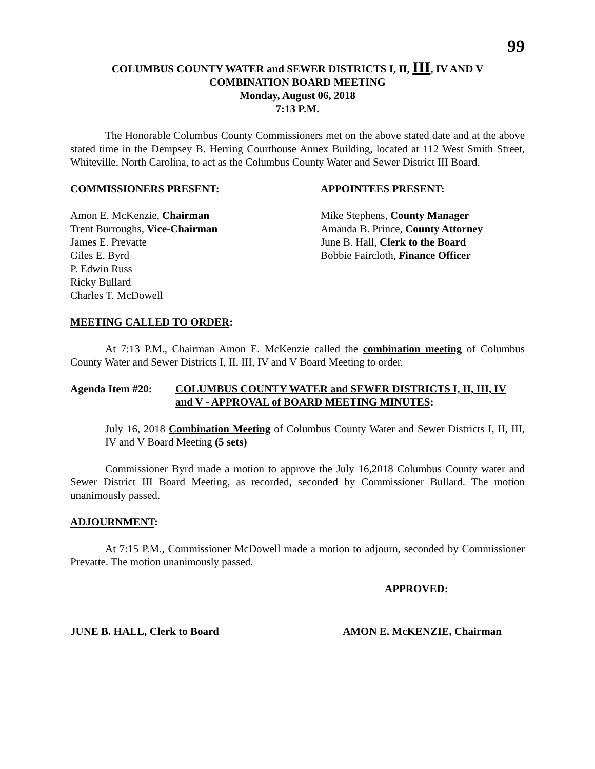99
COLUMBUS COUNTY WATER and SEWER DISTRICTS I, II, III, IV AND V
COMBINATION BOARD MEETING
Monday, August 06, 2018
7:13 P.M.
The Honorable Columbus County Commissioners met on the above stated date and at the above stated time in the Dempsey B. Herring Courthouse Annex Building, located at 112 West Smith Street, Whiteville, North Carolina, to act as the Columbus County Water and Sewer District III Board.
COMMISSIONERS PRESENT: APPOINTEES PRESENT:
Amon E. McKenzie, Chairman
Trent Burroughs, Vice-Chairman
James E. Prevatte
Giles E. Byrd
P. Edwin Russ
Ricky Bullard
Charles T. McDowell
Mike Stephens, County Manager
Amanda B. Prince, County Attorney
June B. Hall, Clerk to the Board
Bobbie Faircloth, Finance Officer
MEETING CALLED TO ORDER:
At 7:13 P.M., Chairman Amon E. McKenzie called the combination meeting of Columbus County Water and Sewer Districts I, II, III, IV and V Board Meeting to order.
Agenda Item #20: COLUMBUS COUNTY WATER and SEWER DISTRICTS I, II, III, IV and V - APPROVAL of BOARD MEETING MINUTES:
July 16, 2018 Combination Meeting of Columbus County Water and Sewer Districts I, II, III, IV and V Board Meeting (5 sets)
Commissioner Byrd made a motion to approve the July 16,2018 Columbus County water and Sewer District III Board Meeting, as recorded, seconded by Commissioner Bullard. The motion unanimously passed.
ADJOURNMENT:
At 7:15 P.M., Commissioner McDowell made a motion to adjourn, seconded by Commissioner Prevatte. The motion unanimously passed.
APPROVED:
JUNE B. HALL, Clerk to Board
AMON E. McKENZIE, Chairman